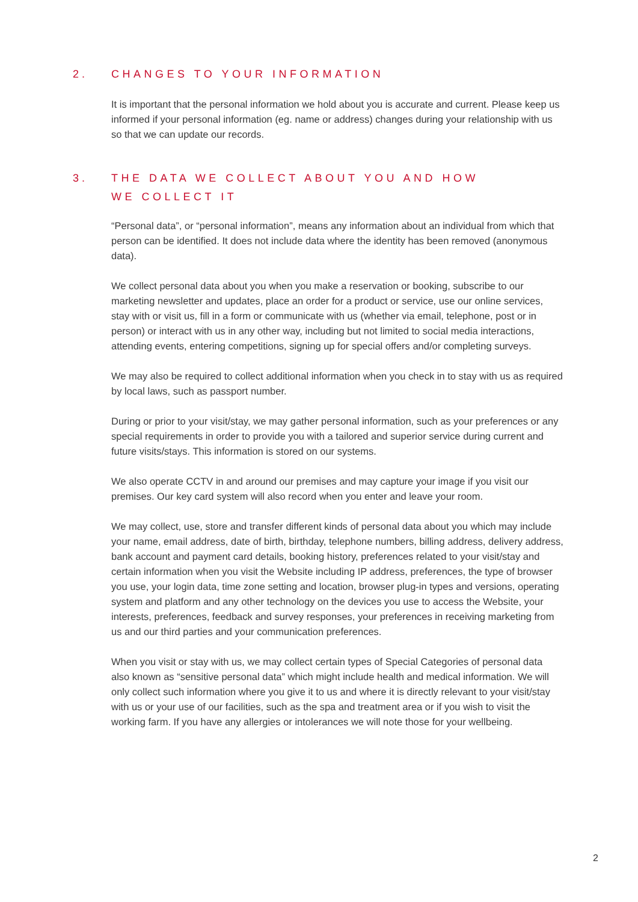2. CHANGES TO YOUR INFORMATION
It is important that the personal information we hold about you is accurate and current. Please keep us informed if your personal information (eg. name or address) changes during your relationship with us so that we can update our records.
3. THE DATA WE COLLECT ABOUT YOU AND HOW WE COLLECT IT
“Personal data”, or “personal information”, means any information about an individual from which that person can be identified. It does not include data where the identity has been removed (anonymous data).
We collect personal data about you when you make a reservation or booking, subscribe to our marketing newsletter and updates, place an order for a product or service, use our online services, stay with or visit us, fill in a form or communicate with us (whether via email, telephone, post or in person) or interact with us in any other way, including but not limited to social media interactions, attending events, entering competitions, signing up for special offers and/or completing surveys.
We may also be required to collect additional information when you check in to stay with us as required by local laws, such as passport number.
During or prior to your visit/stay, we may gather personal information, such as your preferences or any special requirements in order to provide you with a tailored and superior service during current and future visits/stays. This information is stored on our systems.
We also operate CCTV in and around our premises and may capture your image if you visit our premises. Our key card system will also record when you enter and leave your room.
We may collect, use, store and transfer different kinds of personal data about you which may include your name, email address, date of birth, birthday, telephone numbers, billing address, delivery address, bank account and payment card details, booking history, preferences related to your visit/stay and certain information when you visit the Website including IP address, preferences, the type of browser you use, your login data, time zone setting and location, browser plug-in types and versions, operating system and platform and any other technology on the devices you use to access the Website, your interests, preferences, feedback and survey responses, your preferences in receiving marketing from us and our third parties and your communication preferences.
When you visit or stay with us, we may collect certain types of Special Categories of personal data also known as “sensitive personal data” which might include health and medical information. We will only collect such information where you give it to us and where it is directly relevant to your visit/stay with us or your use of our facilities, such as the spa and treatment area or if you wish to visit the working farm. If you have any allergies or intolerances we will note those for your wellbeing.
2